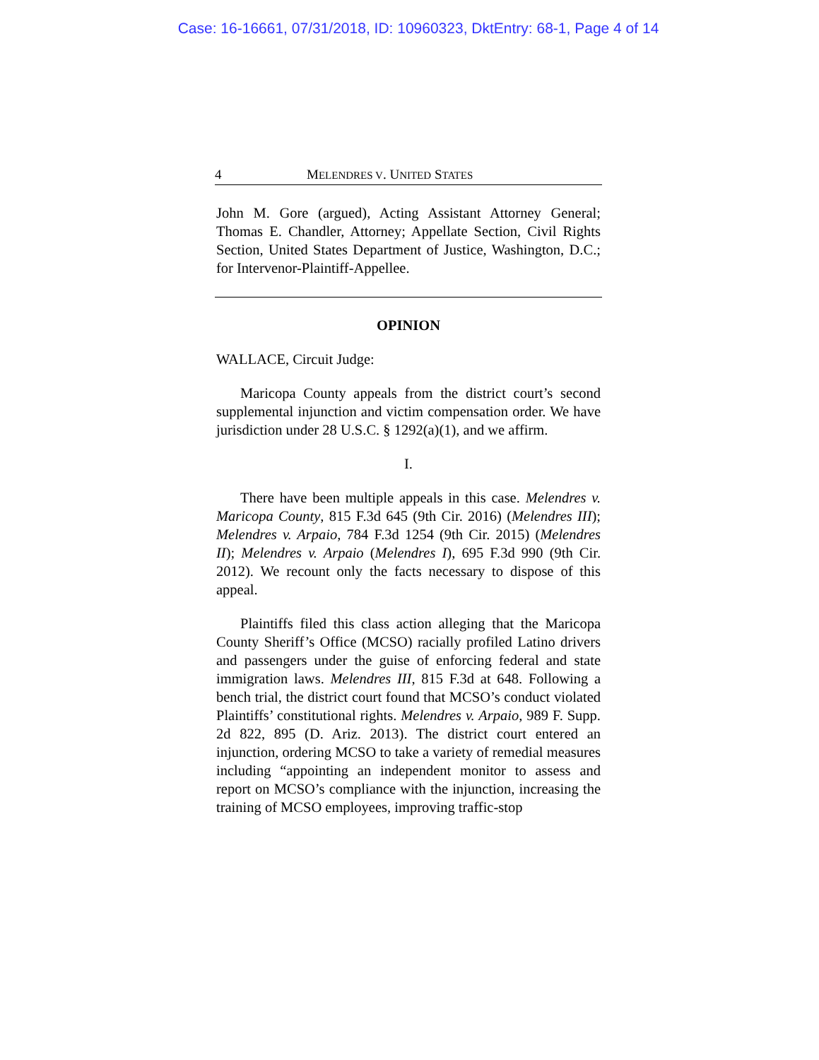Case: 16-16661, 07/31/2018, ID: 10960323, DktEntry: 68-1, Page 4 of 14
4 MELENDRES V. UNITED STATES
John M. Gore (argued), Acting Assistant Attorney General; Thomas E. Chandler, Attorney; Appellate Section, Civil Rights Section, United States Department of Justice, Washington, D.C.; for Intervenor-Plaintiff-Appellee.
OPINION
WALLACE, Circuit Judge:
Maricopa County appeals from the district court’s second supplemental injunction and victim compensation order. We have jurisdiction under 28 U.S.C. § 1292(a)(1), and we affirm.
I.
There have been multiple appeals in this case. Melendres v. Maricopa County, 815 F.3d 645 (9th Cir. 2016) (Melendres III); Melendres v. Arpaio, 784 F.3d 1254 (9th Cir. 2015) (Melendres II); Melendres v. Arpaio (Melendres I), 695 F.3d 990 (9th Cir. 2012). We recount only the facts necessary to dispose of this appeal.
Plaintiffs filed this class action alleging that the Maricopa County Sheriff’s Office (MCSO) racially profiled Latino drivers and passengers under the guise of enforcing federal and state immigration laws. Melendres III, 815 F.3d at 648. Following a bench trial, the district court found that MCSO’s conduct violated Plaintiffs’ constitutional rights. Melendres v. Arpaio, 989 F. Supp. 2d 822, 895 (D. Ariz. 2013). The district court entered an injunction, ordering MCSO to take a variety of remedial measures including “appointing an independent monitor to assess and report on MCSO’s compliance with the injunction, increasing the training of MCSO employees, improving traffic-stop